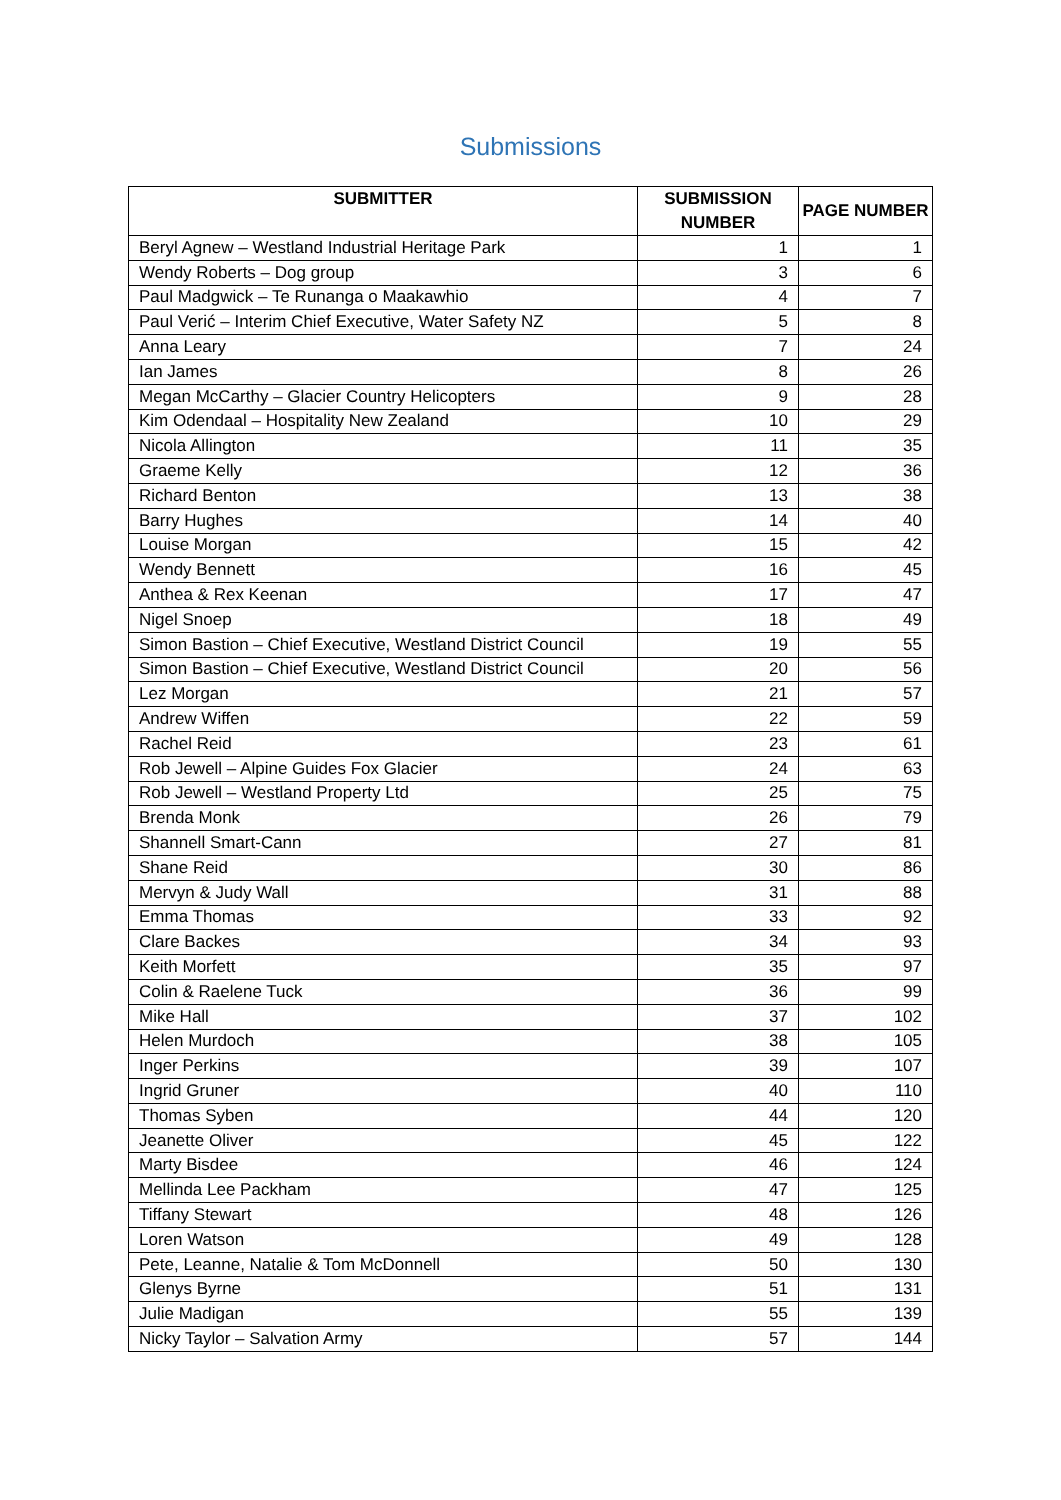Submissions
| SUBMITTER | SUBMISSION NUMBER | PAGE NUMBER |
| --- | --- | --- |
| Beryl Agnew – Westland Industrial Heritage Park | 1 | 1 |
| Wendy Roberts – Dog group | 3 | 6 |
| Paul Madgwick – Te Runanga o Maakawhio | 4 | 7 |
| Paul Verić – Interim Chief Executive, Water Safety NZ | 5 | 8 |
| Anna Leary | 7 | 24 |
| Ian James | 8 | 26 |
| Megan McCarthy – Glacier Country Helicopters | 9 | 28 |
| Kim Odendaal – Hospitality New Zealand | 10 | 29 |
| Nicola Allington | 11 | 35 |
| Graeme Kelly | 12 | 36 |
| Richard Benton | 13 | 38 |
| Barry Hughes | 14 | 40 |
| Louise Morgan | 15 | 42 |
| Wendy Bennett | 16 | 45 |
| Anthea & Rex Keenan | 17 | 47 |
| Nigel Snoep | 18 | 49 |
| Simon Bastion – Chief Executive, Westland District Council | 19 | 55 |
| Simon Bastion – Chief Executive, Westland District Council | 20 | 56 |
| Lez Morgan | 21 | 57 |
| Andrew Wiffen | 22 | 59 |
| Rachel Reid | 23 | 61 |
| Rob Jewell – Alpine Guides Fox Glacier | 24 | 63 |
| Rob Jewell – Westland Property Ltd | 25 | 75 |
| Brenda Monk | 26 | 79 |
| Shannell Smart-Cann | 27 | 81 |
| Shane Reid | 30 | 86 |
| Mervyn & Judy Wall | 31 | 88 |
| Emma Thomas | 33 | 92 |
| Clare Backes | 34 | 93 |
| Keith Morfett | 35 | 97 |
| Colin & Raelene Tuck | 36 | 99 |
| Mike Hall | 37 | 102 |
| Helen Murdoch | 38 | 105 |
| Inger Perkins | 39 | 107 |
| Ingrid Gruner | 40 | 110 |
| Thomas Syben | 44 | 120 |
| Jeanette Oliver | 45 | 122 |
| Marty Bisdee | 46 | 124 |
| Mellinda Lee Packham | 47 | 125 |
| Tiffany Stewart | 48 | 126 |
| Loren Watson | 49 | 128 |
| Pete, Leanne, Natalie & Tom McDonnell | 50 | 130 |
| Glenys Byrne | 51 | 131 |
| Julie Madigan | 55 | 139 |
| Nicky Taylor – Salvation Army | 57 | 144 |